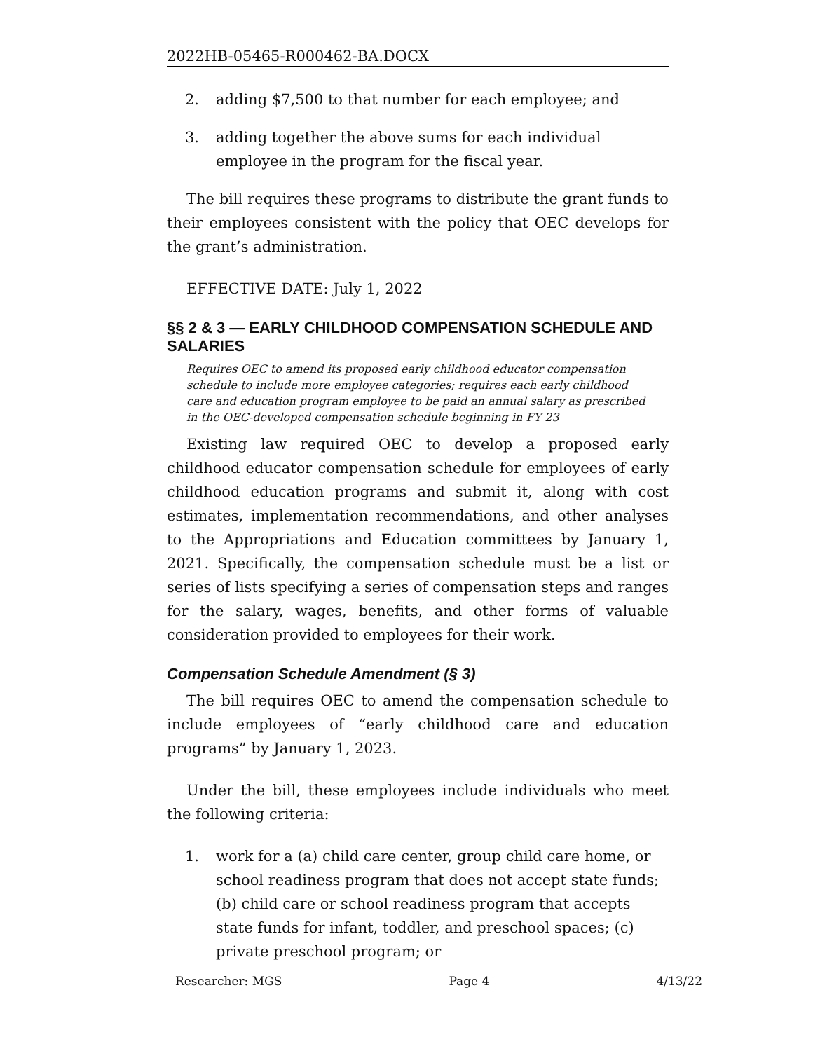2022HB-05465-R000462-BA.DOCX
2. adding $7,500 to that number for each employee; and
3. adding together the above sums for each individual employee in the program for the fiscal year.
The bill requires these programs to distribute the grant funds to their employees consistent with the policy that OEC develops for the grant’s administration.
EFFECTIVE DATE: July 1, 2022
§§ 2 & 3 — EARLY CHILDHOOD COMPENSATION SCHEDULE AND SALARIES
Requires OEC to amend its proposed early childhood educator compensation schedule to include more employee categories; requires each early childhood care and education program employee to be paid an annual salary as prescribed in the OEC-developed compensation schedule beginning in FY 23
Existing law required OEC to develop a proposed early childhood educator compensation schedule for employees of early childhood education programs and submit it, along with cost estimates, implementation recommendations, and other analyses to the Appropriations and Education committees by January 1, 2021. Specifically, the compensation schedule must be a list or series of lists specifying a series of compensation steps and ranges for the salary, wages, benefits, and other forms of valuable consideration provided to employees for their work.
Compensation Schedule Amendment (§ 3)
The bill requires OEC to amend the compensation schedule to include employees of “early childhood care and education programs” by January 1, 2023.
Under the bill, these employees include individuals who meet the following criteria:
1. work for a (a) child care center, group child care home, or school readiness program that does not accept state funds; (b) child care or school readiness program that accepts state funds for infant, toddler, and preschool spaces; (c) private preschool program; or
Researcher: MGS Page 4 4/13/22